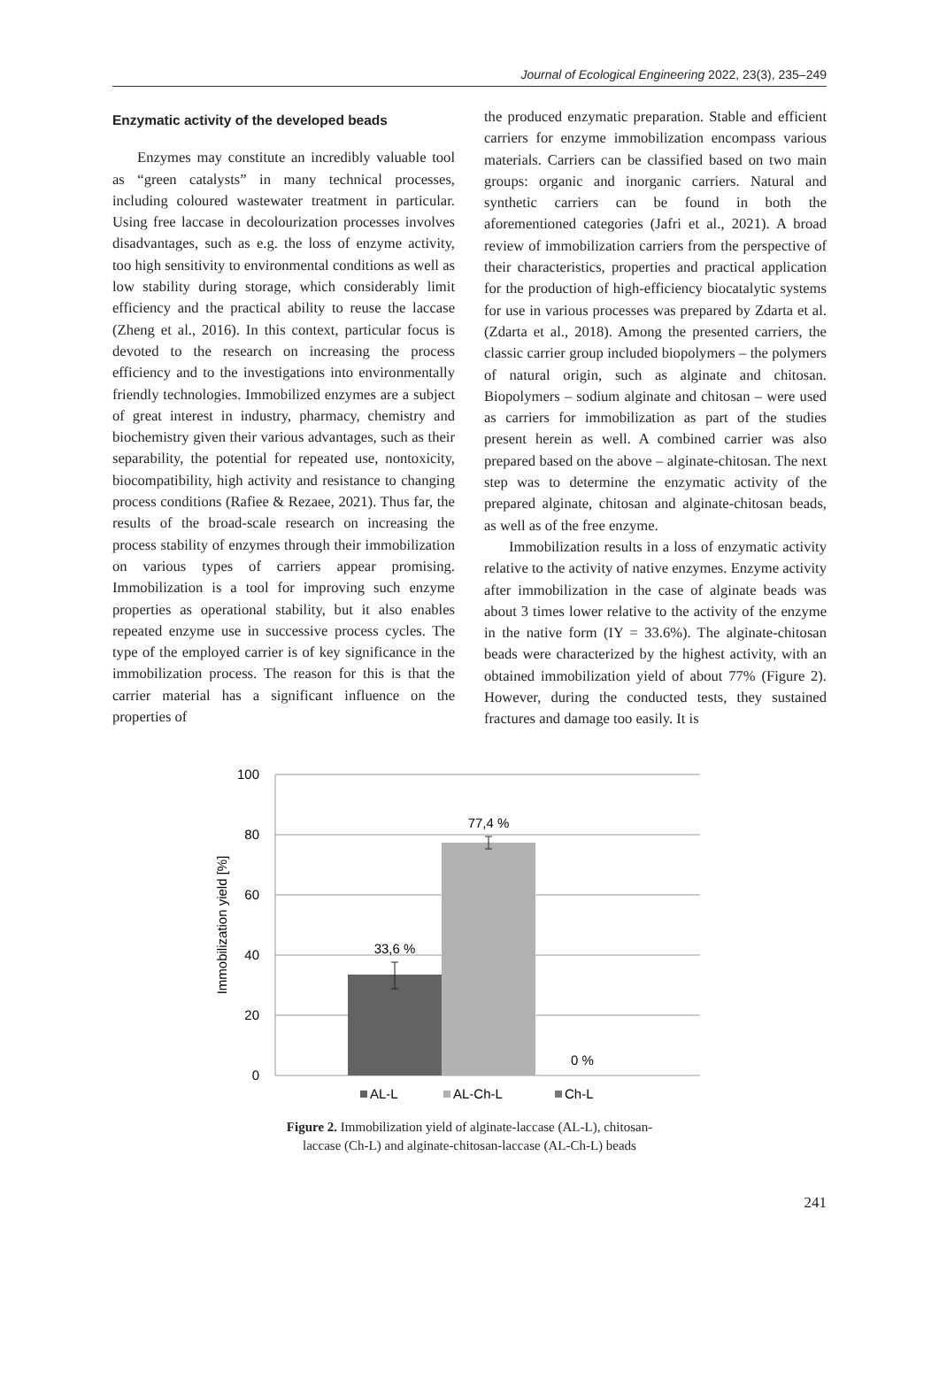Journal of Ecological Engineering 2022, 23(3), 235–249
Enzymatic activity of the developed beads
Enzymes may constitute an incredibly valuable tool as “green catalysts” in many technical processes, including coloured wastewater treatment in particular. Using free laccase in decolourization processes involves disadvantages, such as e.g. the loss of enzyme activity, too high sensitivity to environmental conditions as well as low stability during storage, which considerably limit efficiency and the practical ability to reuse the laccase (Zheng et al., 2016). In this context, particular focus is devoted to the research on increasing the process efficiency and to the investigations into environmentally friendly technologies. Immobilized enzymes are a subject of great interest in industry, pharmacy, chemistry and biochemistry given their various advantages, such as their separability, the potential for repeated use, nontoxicity, biocompatibility, high activity and resistance to changing process conditions (Rafiee & Rezaee, 2021). Thus far, the results of the broad-scale research on increasing the process stability of enzymes through their immobilization on various types of carriers appear promising. Immobilization is a tool for improving such enzyme properties as operational stability, but it also enables repeated enzyme use in successive process cycles. The type of the employed carrier is of key significance in the immobilization process. The reason for this is that the carrier material has a significant influence on the properties of
the produced enzymatic preparation. Stable and efficient carriers for enzyme immobilization encompass various materials. Carriers can be classified based on two main groups: organic and inorganic carriers. Natural and synthetic carriers can be found in both the aforementioned categories (Jafri et al., 2021). A broad review of immobilization carriers from the perspective of their characteristics, properties and practical application for the production of high-efficiency biocatalytic systems for use in various processes was prepared by Zdarta et al. (Zdarta et al., 2018). Among the presented carriers, the classic carrier group included biopolymers – the polymers of natural origin, such as alginate and chitosan. Biopolymers – sodium alginate and chitosan – were used as carriers for immobilization as part of the studies present herein as well. A combined carrier was also prepared based on the above – alginate-chitosan. The next step was to determine the enzymatic activity of the prepared alginate, chitosan and alginate-chitosan beads, as well as of the free enzyme.
Immobilization results in a loss of enzymatic activity relative to the activity of native enzymes. Enzyme activity after immobilization in the case of alginate beads was about 3 times lower relative to the activity of the enzyme in the native form (IY = 33.6%). The alginate-chitosan beads were characterized by the highest activity, with an obtained immobilization yield of about 77% (Figure 2). However, during the conducted tests, they sustained fractures and damage too easily. It is
100
80
60
40
20
0
Immobilization yield [%]
33,6 %
77,4 %
0 %
AL-L
AL-Ch-L
Ch-L
Figure 2. Immobilization yield of alginate-laccase (AL-L), chitosan-
laccase (Ch-L) and alginate-chitosan-laccase (AL-Ch-L) beads
241